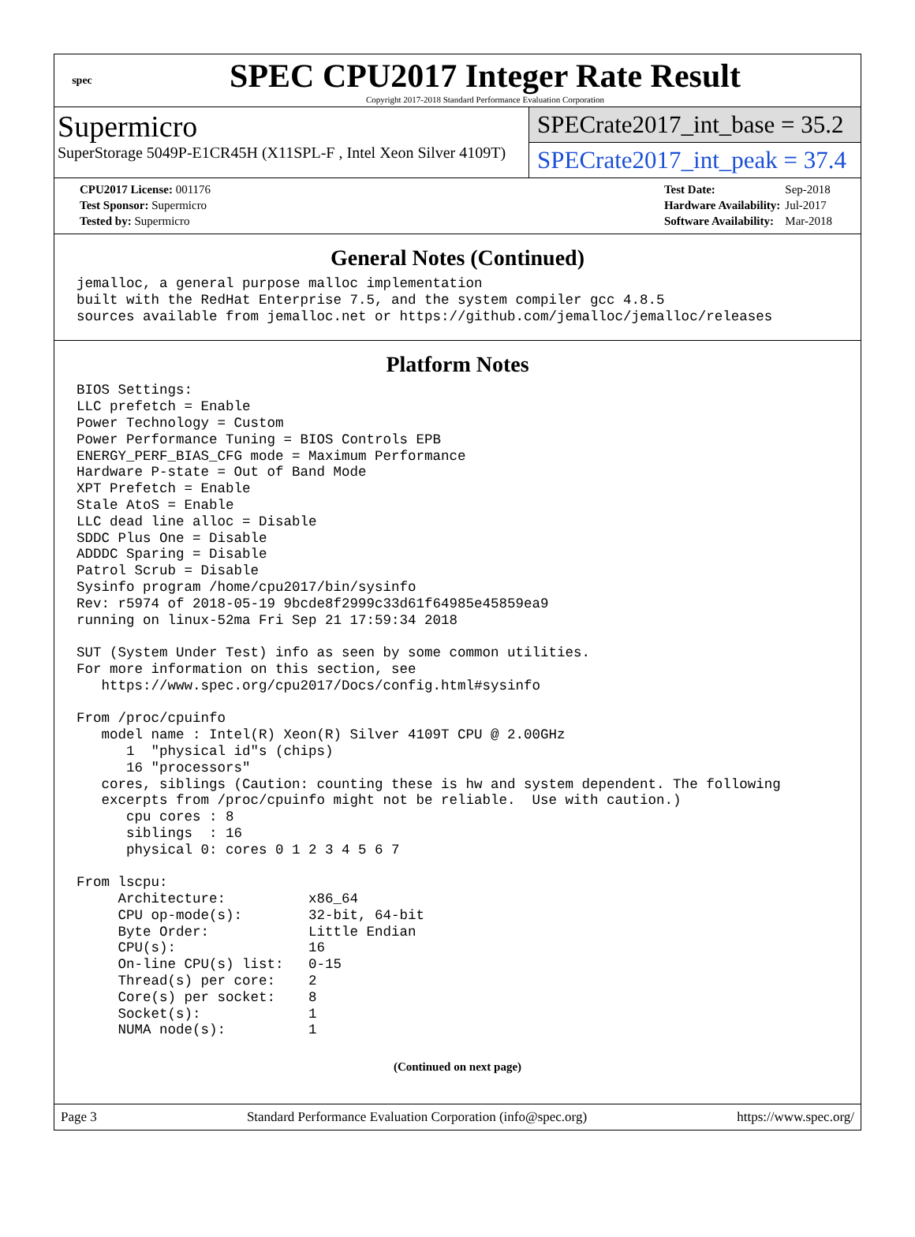spec
SPEC CPU2017 Integer Rate Result
Copyright 2017-2018 Standard Performance Evaluation Corporation
Supermicro
SuperStorage 5049P-E1CR45H (X11SPL-F , Intel Xeon Silver 4109T)
SPECrate2017_int_base = 35.2
SPECrate2017_int_peak = 37.4
| CPU2017 License: 001176 |
| Test Sponsor: Supermicro |
| Tested by: Supermicro |
| Test Date: | Sep-2018 |
| Hardware Availability: | Jul-2017 |
| Software Availability: | Mar-2018 |
General Notes (Continued)
jemalloc, a general purpose malloc implementation
built with the RedHat Enterprise 7.5, and the system compiler gcc 4.8.5
sources available from jemalloc.net or https://github.com/jemalloc/jemalloc/releases
Platform Notes
BIOS Settings:
LLC prefetch = Enable
Power Technology = Custom
Power Performance Tuning = BIOS Controls EPB
ENERGY_PERF_BIAS_CFG mode = Maximum Performance
Hardware P-state = Out of Band Mode
XPT Prefetch = Enable
Stale AtoS = Enable
LLC dead line alloc = Disable
SDDC Plus One = Disable
ADDDC Sparing = Disable
Patrol Scrub = Disable
Sysinfo program /home/cpu2017/bin/sysinfo
Rev: r5974 of 2018-05-19 9bcde8f2999c33d61f64985e45859ea9
running on linux-52ma Fri Sep 21 17:59:34 2018

SUT (System Under Test) info as seen by some common utilities.
For more information on this section, see
   https://www.spec.org/cpu2017/Docs/config.html#sysinfo

From /proc/cpuinfo
   model name : Intel(R) Xeon(R) Silver 4109T CPU @ 2.00GHz
      1  "physical id"s (chips)
      16 "processors"
   cores, siblings (Caution: counting these is hw and system dependent. The following
   excerpts from /proc/cpuinfo might not be reliable.  Use with caution.)
      cpu cores : 8
      siblings  : 16
      physical 0: cores 0 1 2 3 4 5 6 7

From lscpu:
     Architecture:          x86_64
     CPU op-mode(s):        32-bit, 64-bit
     Byte Order:            Little Endian
     CPU(s):                16
     On-line CPU(s) list:   0-15
     Thread(s) per core:    2
     Core(s) per socket:    8
     Socket(s):             1
     NUMA node(s):          1
(Continued on next page)
Page 3 Standard Performance Evaluation Corporation (info@spec.org) https://www.spec.org/